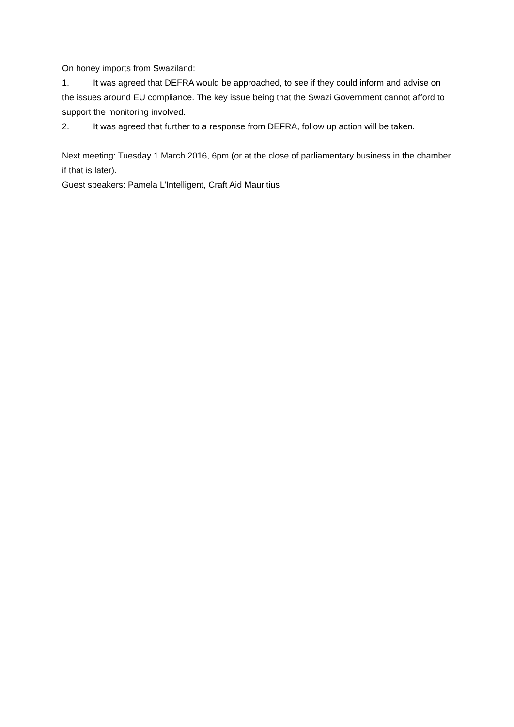On honey imports from Swaziland:
1. It was agreed that DEFRA would be approached, to see if they could inform and advise on the issues around EU compliance. The key issue being that the Swazi Government cannot afford to support the monitoring involved.
2. It was agreed that further to a response from DEFRA, follow up action will be taken.
Next meeting: Tuesday 1 March 2016, 6pm (or at the close of parliamentary business in the chamber if that is later).
Guest speakers: Pamela L’Intelligent, Craft Aid Mauritius